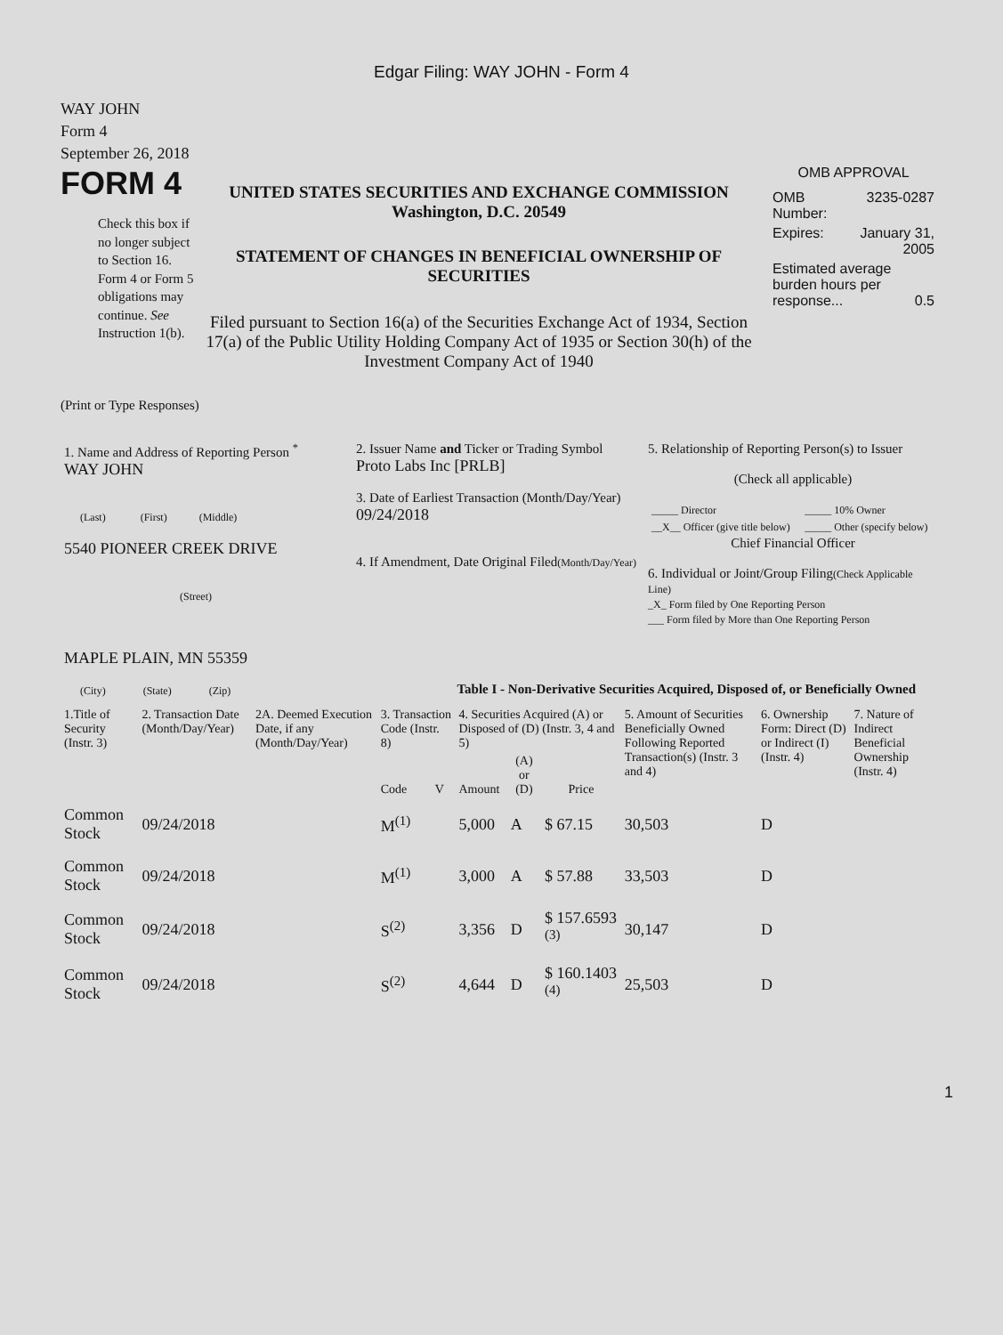Edgar Filing: WAY JOHN - Form 4
WAY JOHN
Form 4
September 26, 2018
FORM 4
Check this box if no longer subject to Section 16. Form 4 or Form 5 obligations may continue. See Instruction 1(b).
UNITED STATES SECURITIES AND EXCHANGE COMMISSION
Washington, D.C. 20549
STATEMENT OF CHANGES IN BENEFICIAL OWNERSHIP OF SECURITIES
Filed pursuant to Section 16(a) of the Securities Exchange Act of 1934, Section 17(a) of the Public Utility Holding Company Act of 1935 or Section 30(h) of the Investment Company Act of 1940
OMB APPROVAL
| OMB Number: | 3235-0287 |
| Expires: | January 31, 2005 |
| Estimated average burden hours per response... 0.5 | |
(Print or Type Responses)
| 1. Name and Address of Reporting Person <sup>*</sup> WAY JOHN (Last) (First) (Middle) 5540 PIONEER CREEK DRIVE (Street) MAPLE PLAIN, MN 55359 (City) (State) (Zip) | 2. Issuer Name and Ticker or Trading Symbol Proto Labs Inc [PRLB] 3. Date of Earliest Transaction (Month/Day/Year) 09/24/2018 4. If Amendment, Date Original Filed (Month/Day/Year) | 5. Relationship of Reporting Person(s) to Issuer (Check all applicable) / _____ Director / _____ 10% Owner / / __X__ Officer (give title below) / _____ Other (specify below) / Chief Financial Officer 6. Individual or Joint/Group Filing (Check Applicable Line) _X_ Form filed by One Reporting Person ___ Form filed by More than One Reporting Person |
Table I - Non-Derivative Securities Acquired, Disposed of, or Beneficially Owned
| 1.Title of Security (Instr. 3) | 2. Transaction Date (Month/Day/Year) | 2A. Deemed Execution Date, if any (Month/Day/Year) | 3. Transaction Code (Instr. 8) | | 4. Securities Acquired (A) or Disposed of (D) (Instr. 3, 4 and 5) | | | 5. Amount of Securities Beneficially Owned Following Reported Transaction(s) (Instr. 3 and 4) | 6. Ownership Form: Direct (D) or Indirect (I) (Instr. 4) | 7. Nature of Indirect Beneficial Ownership (Instr. 4) |
| --- | --- | --- | --- | --- | --- | --- | --- | --- | --- | --- |
| | | | Code | V | Amount | (A) or (D) | Price | | | |
| Common Stock | 09/24/2018 | | M<sup>(1)</sup> | | 5,000 | A | $ 67.15 | 30,503 | D | |
| Common Stock | 09/24/2018 | | M<sup>(1)</sup> | | 3,000 | A | $ 57.88 | 33,503 | D | |
| Common Stock | 09/24/2018 | | S<sup>(2)</sup> | | 3,356 | D | $ 157.6593 <sup>(3)</sup> | 30,147 | D | |
| Common Stock | 09/24/2018 | | S<sup>(2)</sup> | | 4,644 | D | $ 160.1403 <sup>(4)</sup> | 25,503 | D | |
1